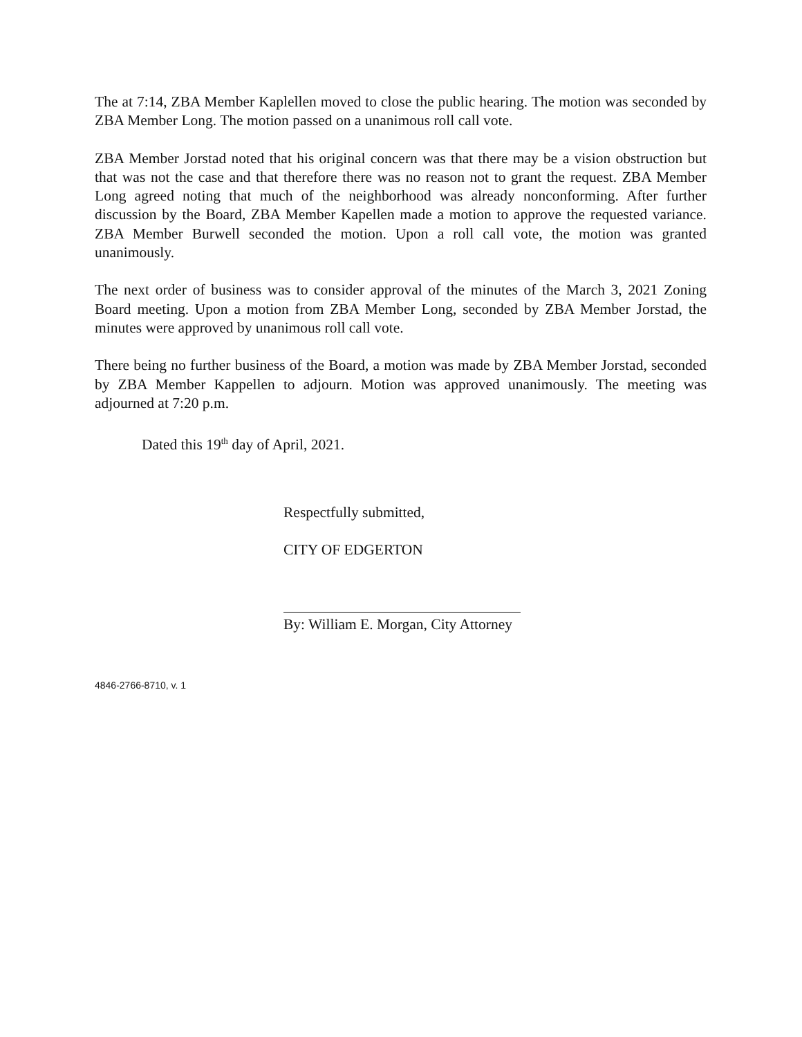The at 7:14, ZBA Member Kaplellen moved to close the public hearing. The motion was seconded by ZBA Member Long. The motion passed on a unanimous roll call vote.
ZBA Member Jorstad noted that his original concern was that there may be a vision obstruction but that was not the case and that therefore there was no reason not to grant the request. ZBA Member Long agreed noting that much of the neighborhood was already nonconforming. After further discussion by the Board, ZBA Member Kapellen made a motion to approve the requested variance. ZBA Member Burwell seconded the motion. Upon a roll call vote, the motion was granted unanimously.
The next order of business was to consider approval of the minutes of the March 3, 2021 Zoning Board meeting. Upon a motion from ZBA Member Long, seconded by ZBA Member Jorstad, the minutes were approved by unanimous roll call vote.
There being no further business of the Board, a motion was made by ZBA Member Jorstad, seconded by ZBA Member Kappellen to adjourn. Motion was approved unanimously. The meeting was adjourned at 7:20 p.m.
Dated this 19<sup>th</sup> day of April, 2021.
Respectfully submitted,
CITY OF EDGERTON
By: William E. Morgan, City Attorney
4846-2766-8710, v. 1